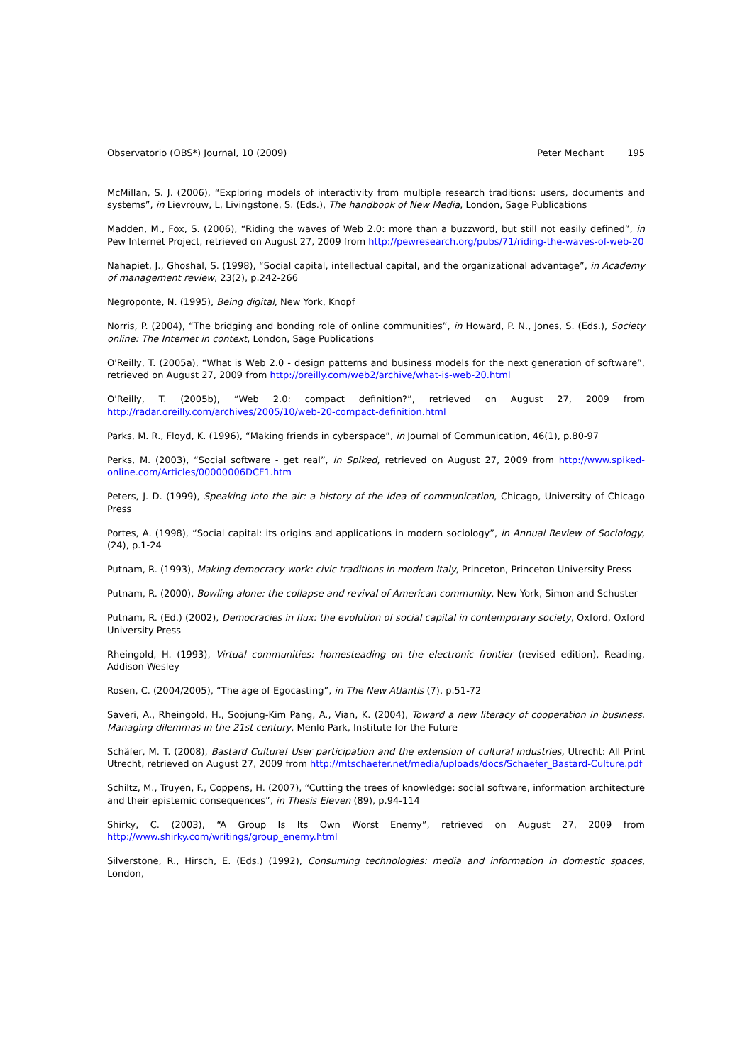Observatorio (OBS*) Journal, 10 (2009) Peter Mechant 195
McMillan, S. J. (2006), “Exploring models of interactivity from multiple research traditions: users, documents and systems”, in Lievrouw, L, Livingstone, S. (Eds.), The handbook of New Media, London, Sage Publications
Madden, M., Fox, S. (2006), “Riding the waves of Web 2.0: more than a buzzword, but still not easily defined”, in Pew Internet Project, retrieved on August 27, 2009 from http://pewresearch.org/pubs/71/riding-the-waves-of-web-20
Nahapiet, J., Ghoshal, S. (1998), “Social capital, intellectual capital, and the organizational advantage”, in Academy of management review, 23(2), p.242-266
Negroponte, N. (1995), Being digital, New York, Knopf
Norris, P. (2004), “The bridging and bonding role of online communities”, in Howard, P. N., Jones, S. (Eds.), Society online: The Internet in context, London, Sage Publications
O'Reilly, T. (2005a), “What is Web 2.0 - design patterns and business models for the next generation of software”, retrieved on August 27, 2009 from http://oreilly.com/web2/archive/what-is-web-20.html
O'Reilly, T. (2005b), “Web 2.0: compact definition?”, retrieved on August 27, 2009 from http://radar.oreilly.com/archives/2005/10/web-20-compact-definition.html
Parks, M. R., Floyd, K. (1996), “Making friends in cyberspace”, in Journal of Communication, 46(1), p.80-97
Perks, M. (2003), “Social software - get real”, in Spiked, retrieved on August 27, 2009 from http://www.spiked-online.com/Articles/00000006DCF1.htm
Peters, J. D. (1999), Speaking into the air: a history of the idea of communication, Chicago, University of Chicago Press
Portes, A. (1998), “Social capital: its origins and applications in modern sociology”, in Annual Review of Sociology, (24), p.1-24
Putnam, R. (1993), Making democracy work: civic traditions in modern Italy, Princeton, Princeton University Press
Putnam, R. (2000), Bowling alone: the collapse and revival of American community, New York, Simon and Schuster
Putnam, R. (Ed.) (2002), Democracies in flux: the evolution of social capital in contemporary society, Oxford, Oxford University Press
Rheingold, H. (1993), Virtual communities: homesteading on the electronic frontier (revised edition), Reading, Addison Wesley
Rosen, C. (2004/2005), “The age of Egocasting”, in The New Atlantis (7), p.51-72
Saveri, A., Rheingold, H., Soojung-Kim Pang, A., Vian, K. (2004), Toward a new literacy of cooperation in business. Managing dilemmas in the 21st century, Menlo Park, Institute for the Future
Schäfer, M. T. (2008), Bastard Culture! User participation and the extension of cultural industries, Utrecht: All Print Utrecht, retrieved on August 27, 2009 from http://mtschaefer.net/media/uploads/docs/Schaefer_Bastard-Culture.pdf
Schiltz, M., Truyen, F., Coppens, H. (2007), “Cutting the trees of knowledge: social software, information architecture and their epistemic consequences”, in Thesis Eleven (89), p.94-114
Shirky, C. (2003), “A Group Is Its Own Worst Enemy”, retrieved on August 27, 2009 from http://www.shirky.com/writings/group_enemy.html
Silverstone, R., Hirsch, E. (Eds.) (1992), Consuming technologies: media and information in domestic spaces, London,